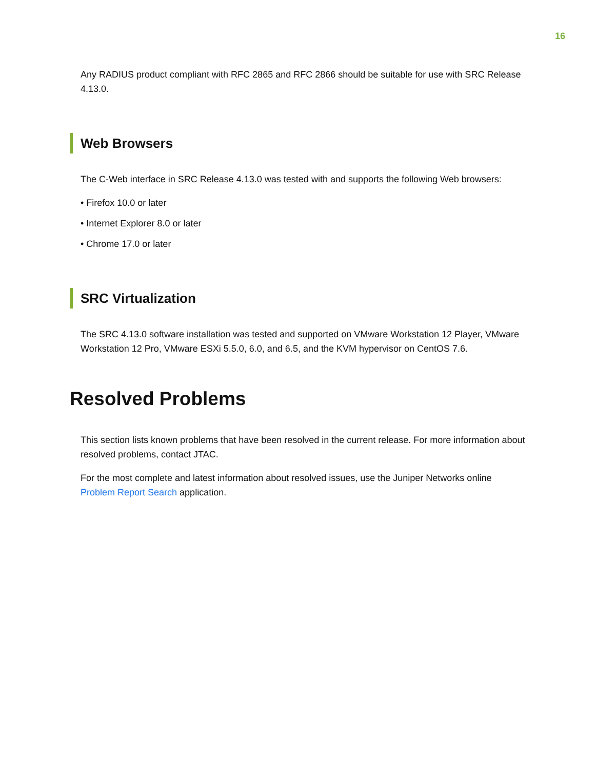16
Any RADIUS product compliant with RFC 2865 and RFC 2866 should be suitable for use with SRC Release 4.13.0.
Web Browsers
The C-Web interface in SRC Release 4.13.0 was tested with and supports the following Web browsers:
• Firefox 10.0 or later
• Internet Explorer 8.0 or later
• Chrome 17.0 or later
SRC Virtualization
The SRC 4.13.0 software installation was tested and supported on VMware Workstation 12 Player, VMware Workstation 12 Pro, VMware ESXi 5.5.0, 6.0, and 6.5, and the KVM hypervisor on CentOS 7.6.
Resolved Problems
This section lists known problems that have been resolved in the current release. For more information about resolved problems, contact JTAC.
For the most complete and latest information about resolved issues, use the Juniper Networks online Problem Report Search application.